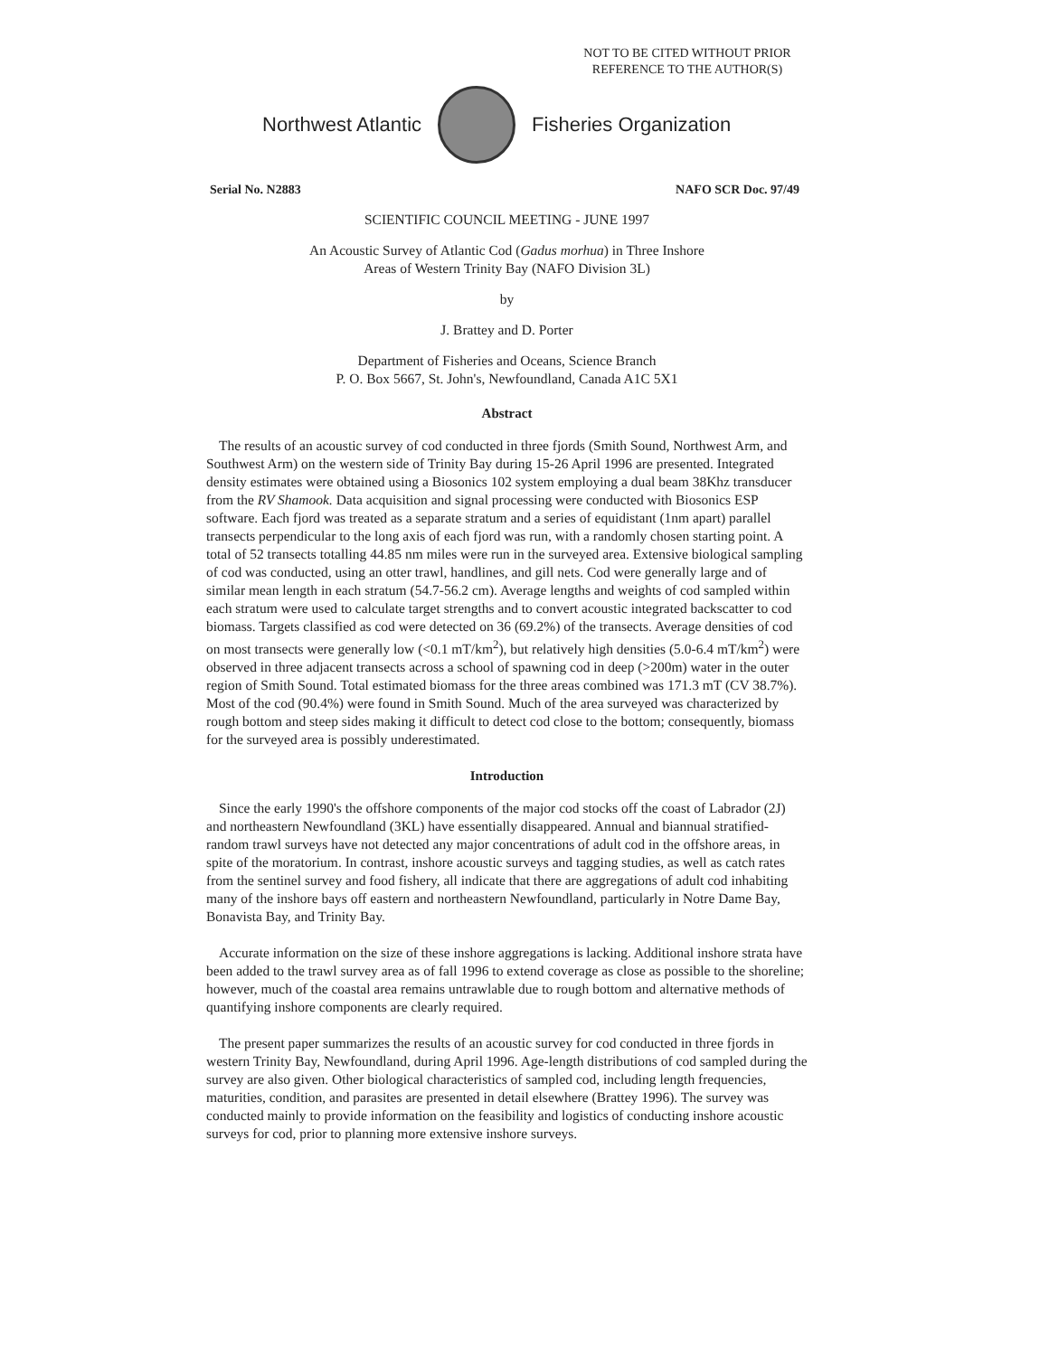NOT TO BE CITED WITHOUT PRIOR
REFERENCE TO THE AUTHOR(S)
Northwest Atlantic Fisheries Organization
Serial No. N2883 NAFO SCR Doc. 97/49
SCIENTIFIC COUNCIL MEETING - JUNE 1997
An Acoustic Survey of Atlantic Cod (Gadus morhua) in Three Inshore
Areas of Western Trinity Bay (NAFO Division 3L)
by
J. Brattey and D. Porter
Department of Fisheries and Oceans, Science Branch
P. O. Box 5667, St. John's, Newfoundland, Canada A1C 5X1
Abstract
The results of an acoustic survey of cod conducted in three fjords (Smith Sound, Northwest Arm, and Southwest Arm) on the western side of Trinity Bay during 15-26 April 1996 are presented. Integrated density estimates were obtained using a Biosonics 102 system employing a dual beam 38Khz transducer from the RV Shamook. Data acquisition and signal processing were conducted with Biosonics ESP software. Each fjord was treated as a separate stratum and a series of equidistant (1nm apart) parallel transects perpendicular to the long axis of each fjord was run, with a randomly chosen starting point. A total of 52 transects totalling 44.85 nm miles were run in the surveyed area. Extensive biological sampling of cod was conducted, using an otter trawl, handlines, and gill nets. Cod were generally large and of similar mean length in each stratum (54.7-56.2 cm). Average lengths and weights of cod sampled within each stratum were used to calculate target strengths and to convert acoustic integrated backscatter to cod biomass. Targets classified as cod were detected on 36 (69.2%) of the transects. Average densities of cod on most transects were generally low (<0.1 mT/km<sup>2</sup>), but relatively high densities (5.0-6.4 mT/km<sup>2</sup>) were observed in three adjacent transects across a school of spawning cod in deep (>200m) water in the outer region of Smith Sound. Total estimated biomass for the three areas combined was 171.3 mT (CV 38.7%). Most of the cod (90.4%) were found in Smith Sound. Much of the area surveyed was characterized by rough bottom and steep sides making it difficult to detect cod close to the bottom; consequently, biomass for the surveyed area is possibly underestimated.
Introduction
Since the early 1990's the offshore components of the major cod stocks off the coast of Labrador (2J) and northeastern Newfoundland (3KL) have essentially disappeared. Annual and biannual stratified-random trawl surveys have not detected any major concentrations of adult cod in the offshore areas, in spite of the moratorium. In contrast, inshore acoustic surveys and tagging studies, as well as catch rates from the sentinel survey and food fishery, all indicate that there are aggregations of adult cod inhabiting many of the inshore bays off eastern and northeastern Newfoundland, particularly in Notre Dame Bay, Bonavista Bay, and Trinity Bay.
Accurate information on the size of these inshore aggregations is lacking. Additional inshore strata have been added to the trawl survey area as of fall 1996 to extend coverage as close as possible to the shoreline; however, much of the coastal area remains untrawlable due to rough bottom and alternative methods of quantifying inshore components are clearly required.
The present paper summarizes the results of an acoustic survey for cod conducted in three fjords in western Trinity Bay, Newfoundland, during April 1996. Age-length distributions of cod sampled during the survey are also given. Other biological characteristics of sampled cod, including length frequencies, maturities, condition, and parasites are presented in detail elsewhere (Brattey 1996). The survey was conducted mainly to provide information on the feasibility and logistics of conducting inshore acoustic surveys for cod, prior to planning more extensive inshore surveys.